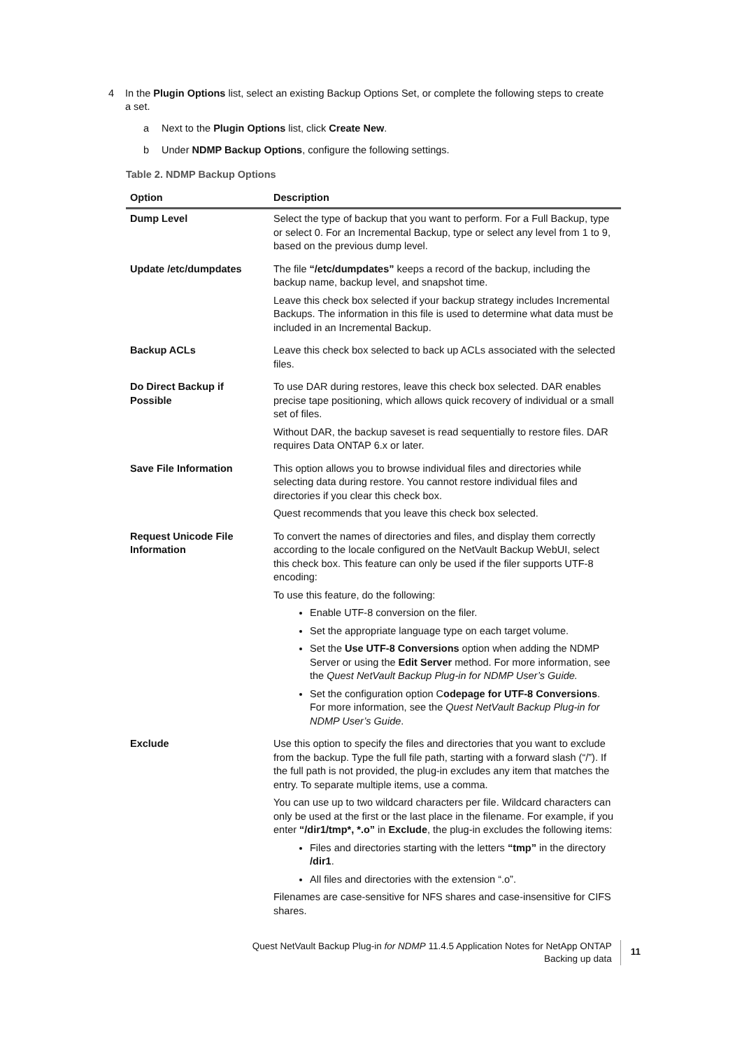4 In the Plugin Options list, select an existing Backup Options Set, or complete the following steps to create
a set.
a Next to the Plugin Options list, click Create New.
b Under NDMP Backup Options, configure the following settings.
Table 2. NDMP Backup Options
| Option | Description |
| --- | --- |
| Dump Level | Select the type of backup that you want to perform. For a Full Backup, type or select 0. For an Incremental Backup, type or select any level from 1 to 9, based on the previous dump level. |
| Update /etc/dumpdates | The file “/etc/dumpdates” keeps a record of the backup, including the backup name, backup level, and snapshot time. Leave this check box selected if your backup strategy includes Incremental Backups. The information in this file is used to determine what data must be included in an Incremental Backup. |
| Backup ACLs | Leave this check box selected to back up ACLs associated with the selected files. |
| Do Direct Backup if Possible | To use DAR during restores, leave this check box selected. DAR enables precise tape positioning, which allows quick recovery of individual or a small set of files. Without DAR, the backup saveset is read sequentially to restore files. DAR requires Data ONTAP 6.x or later. |
| Save File Information | This option allows you to browse individual files and directories while selecting data during restore. You cannot restore individual files and directories if you clear this check box. Quest recommends that you leave this check box selected. |
| Request Unicode File Information | To convert the names of directories and files, and display them correctly according to the locale configured on the NetVault Backup WebUI, select this check box. This feature can only be used if the filer supports UTF-8 encoding: To use this feature, do the following: Enable UTF-8 conversion on the filer. Set the appropriate language type on each target volume. Set the Use UTF-8 Conversions option when adding the NDMP Server or using the Edit Server method. For more information, see the Quest NetVault Backup Plug-in for NDMP User’s Guide. Set the configuration option C odepage for UTF-8 Conversions . For more information, see the Quest NetVault Backup Plug-in for NDMP User’s Guide . |
| Exclude | Use this option to specify the files and directories that you want to exclude from the backup. Type the full file path, starting with a forward slash (“/”). If the full path is not provided, the plug-in excludes any item that matches the entry. To separate multiple items, use a comma. You can use up to two wildcard characters per file. Wildcard characters can only be used at the first or the last place in the filename. For example, if you enter “/dir1/tmp*, *.o” in Exclude , the plug-in excludes the following items: Files and directories starting with the letters “tmp” in the directory /dir1 . All files and directories with the extension “.o”. Filenames are case-sensitive for NFS shares and case-insensitive for CIFS shares. |
Quest NetVault Backup Plug-in for NDMP 11.4.5 Application Notes for NetApp ONTAP
Backing up data
11